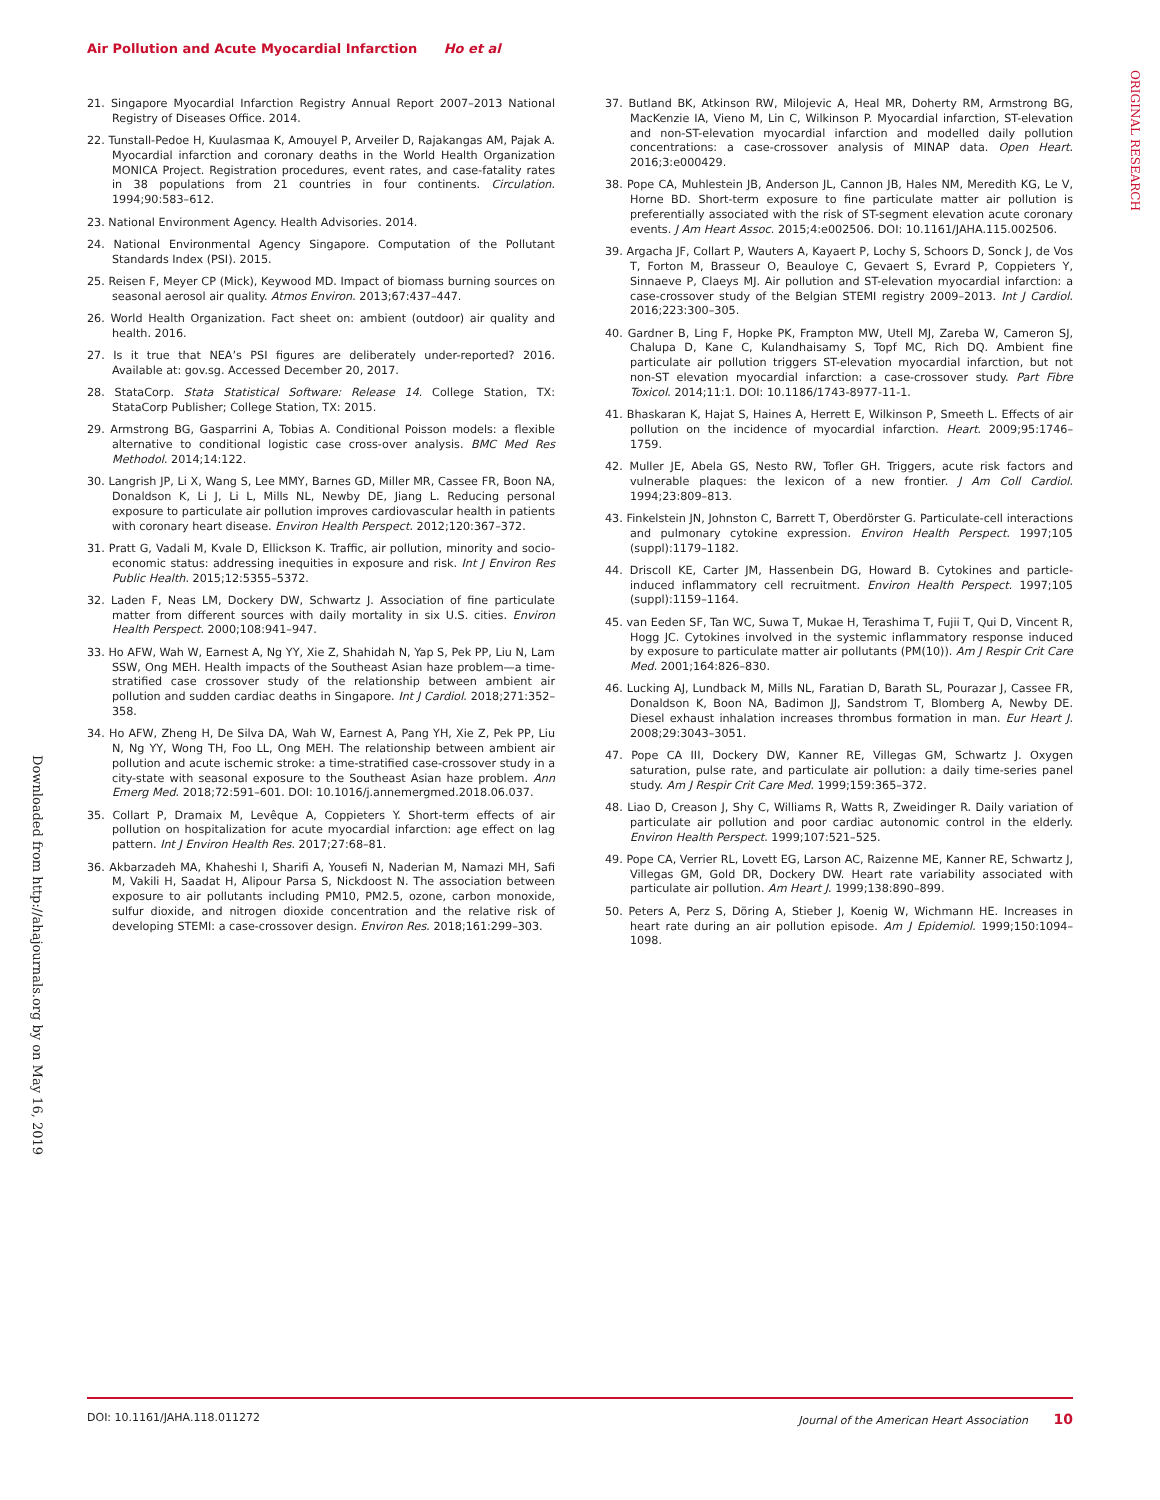Air Pollution and Acute Myocardial Infarction Ho et al
ORIGINAL RESEARCH
Downloaded from http://ahajournals.org by on May 16, 2019
21. Singapore Myocardial Infarction Registry Annual Report 2007–2013 National Registry of Diseases Office. 2014.
22. Tunstall-Pedoe H, Kuulasmaa K, Amouyel P, Arveiler D, Rajakangas AM, Pajak A. Myocardial infarction and coronary deaths in the World Health Organization MONICA Project. Registration procedures, event rates, and case-fatality rates in 38 populations from 21 countries in four continents. Circulation. 1994;90:583–612.
23. National Environment Agency. Health Advisories. 2014.
24. National Environmental Agency Singapore. Computation of the Pollutant Standards Index (PSI). 2015.
25. Reisen F, Meyer CP (Mick), Keywood MD. Impact of biomass burning sources on seasonal aerosol air quality. Atmos Environ. 2013;67:437–447.
26. World Health Organization. Fact sheet on: ambient (outdoor) air quality and health. 2016.
27. Is it true that NEA’s PSI figures are deliberately under-reported? 2016. Available at: gov.sg. Accessed December 20, 2017.
28. StataCorp. Stata Statistical Software: Release 14. College Station, TX: StataCorp Publisher; College Station, TX: 2015.
29. Armstrong BG, Gasparrini A, Tobias A. Conditional Poisson models: a flexible alternative to conditional logistic case cross-over analysis. BMC Med Res Methodol. 2014;14:122.
30. Langrish JP, Li X, Wang S, Lee MMY, Barnes GD, Miller MR, Cassee FR, Boon NA, Donaldson K, Li J, Li L, Mills NL, Newby DE, Jiang L. Reducing personal exposure to particulate air pollution improves cardiovascular health in patients with coronary heart disease. Environ Health Perspect. 2012;120:367–372.
31. Pratt G, Vadali M, Kvale D, Ellickson K. Traffic, air pollution, minority and socio-economic status: addressing inequities in exposure and risk. Int J Environ Res Public Health. 2015;12:5355–5372.
32. Laden F, Neas LM, Dockery DW, Schwartz J. Association of fine particulate matter from different sources with daily mortality in six U.S. cities. Environ Health Perspect. 2000;108:941–947.
33. Ho AFW, Wah W, Earnest A, Ng YY, Xie Z, Shahidah N, Yap S, Pek PP, Liu N, Lam SSW, Ong MEH. Health impacts of the Southeast Asian haze problem—a time-stratified case crossover study of the relationship between ambient air pollution and sudden cardiac deaths in Singapore. Int J Cardiol. 2018;271:352–358.
34. Ho AFW, Zheng H, De Silva DA, Wah W, Earnest A, Pang YH, Xie Z, Pek PP, Liu N, Ng YY, Wong TH, Foo LL, Ong MEH. The relationship between ambient air pollution and acute ischemic stroke: a time-stratified case-crossover study in a city-state with seasonal exposure to the Southeast Asian haze problem. Ann Emerg Med. 2018;72:591–601. DOI: 10.1016/j.annemergmed.2018.06.037.
35. Collart P, Dramaix M, Levêque A, Coppieters Y. Short-term effects of air pollution on hospitalization for acute myocardial infarction: age effect on lag pattern. Int J Environ Health Res. 2017;27:68–81.
36. Akbarzadeh MA, Khaheshi I, Sharifi A, Yousefi N, Naderian M, Namazi MH, Safi M, Vakili H, Saadat H, Alipour Parsa S, Nickdoost N. The association between exposure to air pollutants including PM10, PM2.5, ozone, carbon monoxide, sulfur dioxide, and nitrogen dioxide concentration and the relative risk of developing STEMI: a case-crossover design. Environ Res. 2018;161:299–303.
37. Butland BK, Atkinson RW, Milojevic A, Heal MR, Doherty RM, Armstrong BG, MacKenzie IA, Vieno M, Lin C, Wilkinson P. Myocardial infarction, ST-elevation and non-ST-elevation myocardial infarction and modelled daily pollution concentrations: a case-crossover analysis of MINAP data. Open Heart. 2016;3:e000429.
38. Pope CA, Muhlestein JB, Anderson JL, Cannon JB, Hales NM, Meredith KG, Le V, Horne BD. Short-term exposure to fine particulate matter air pollution is preferentially associated with the risk of ST-segment elevation acute coronary events. J Am Heart Assoc. 2015;4:e002506. DOI: 10.1161/JAHA.115.002506.
39. Argacha JF, Collart P, Wauters A, Kayaert P, Lochy S, Schoors D, Sonck J, de Vos T, Forton M, Brasseur O, Beauloye C, Gevaert S, Evrard P, Coppieters Y, Sinnaeve P, Claeys MJ. Air pollution and ST-elevation myocardial infarction: a case-crossover study of the Belgian STEMI registry 2009–2013. Int J Cardiol. 2016;223:300–305.
40. Gardner B, Ling F, Hopke PK, Frampton MW, Utell MJ, Zareba W, Cameron SJ, Chalupa D, Kane C, Kulandhaisamy S, Topf MC, Rich DQ. Ambient fine particulate air pollution triggers ST-elevation myocardial infarction, but not non-ST elevation myocardial infarction: a case-crossover study. Part Fibre Toxicol. 2014;11:1. DOI: 10.1186/1743-8977-11-1.
41. Bhaskaran K, Hajat S, Haines A, Herrett E, Wilkinson P, Smeeth L. Effects of air pollution on the incidence of myocardial infarction. Heart. 2009;95:1746–1759.
42. Muller JE, Abela GS, Nesto RW, Tofler GH. Triggers, acute risk factors and vulnerable plaques: the lexicon of a new frontier. J Am Coll Cardiol. 1994;23:809–813.
43. Finkelstein JN, Johnston C, Barrett T, Oberdörster G. Particulate-cell interactions and pulmonary cytokine expression. Environ Health Perspect. 1997;105 (suppl):1179–1182.
44. Driscoll KE, Carter JM, Hassenbein DG, Howard B. Cytokines and particle-induced inflammatory cell recruitment. Environ Health Perspect. 1997;105 (suppl):1159–1164.
45. van Eeden SF, Tan WC, Suwa T, Mukae H, Terashima T, Fujii T, Qui D, Vincent R, Hogg JC. Cytokines involved in the systemic inflammatory response induced by exposure to particulate matter air pollutants (PM(10)). Am J Respir Crit Care Med. 2001;164:826–830.
46. Lucking AJ, Lundback M, Mills NL, Faratian D, Barath SL, Pourazar J, Cassee FR, Donaldson K, Boon NA, Badimon JJ, Sandstrom T, Blomberg A, Newby DE. Diesel exhaust inhalation increases thrombus formation in man. Eur Heart J. 2008;29:3043–3051.
47. Pope CA III, Dockery DW, Kanner RE, Villegas GM, Schwartz J. Oxygen saturation, pulse rate, and particulate air pollution: a daily time-series panel study. Am J Respir Crit Care Med. 1999;159:365–372.
48. Liao D, Creason J, Shy C, Williams R, Watts R, Zweidinger R. Daily variation of particulate air pollution and poor cardiac autonomic control in the elderly. Environ Health Perspect. 1999;107:521–525.
49. Pope CA, Verrier RL, Lovett EG, Larson AC, Raizenne ME, Kanner RE, Schwartz J, Villegas GM, Gold DR, Dockery DW. Heart rate variability associated with particulate air pollution. Am Heart J. 1999;138:890–899.
50. Peters A, Perz S, Döring A, Stieber J, Koenig W, Wichmann HE. Increases in heart rate during an air pollution episode. Am J Epidemiol. 1999;150:1094–1098.
DOI: 10.1161/JAHA.118.011272 Journal of the American Heart Association 10